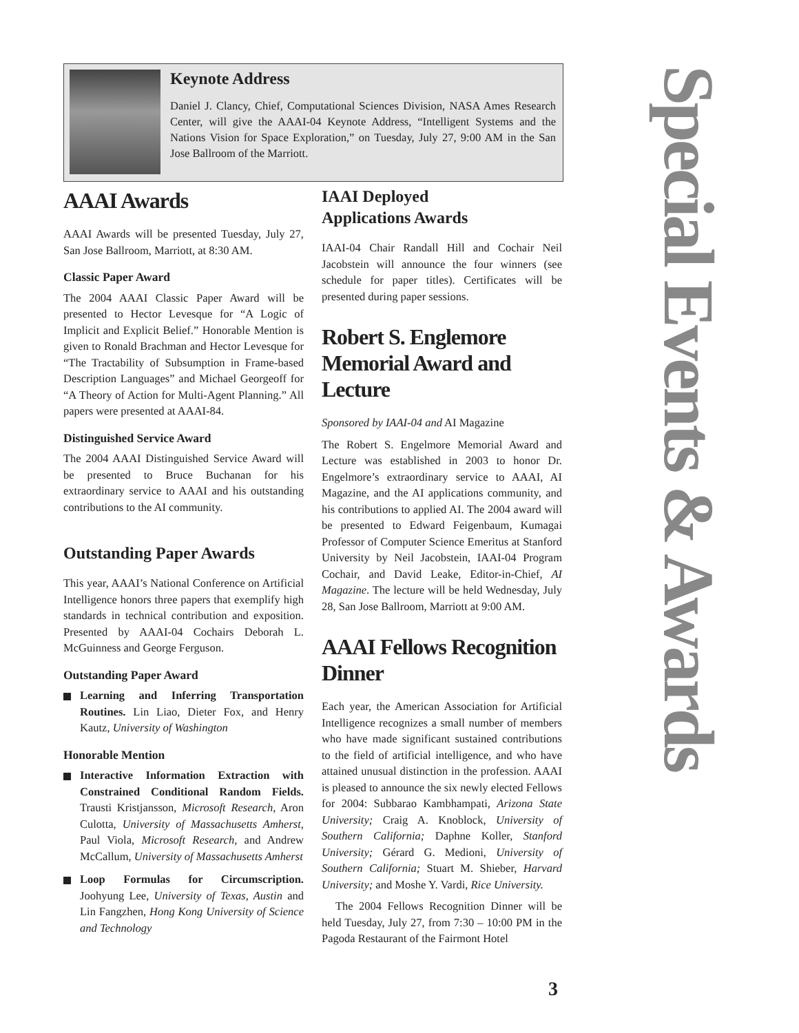Keynote Address
Daniel J. Clancy, Chief, Computational Sciences Division, NASA Ames Research Center, will give the AAAI-04 Keynote Address, “Intelligent Systems and the Nations Vision for Space Exploration,” on Tuesday, July 27, 9:00 AM in the San Jose Ballroom of the Marriott.
AAAI Awards
AAAI Awards will be presented Tuesday, July 27, San Jose Ballroom, Marriott, at 8:30 AM.
Classic Paper Award
The 2004 AAAI Classic Paper Award will be presented to Hector Levesque for “A Logic of Implicit and Explicit Belief.” Honorable Mention is given to Ronald Brachman and Hector Levesque for “The Tractability of Subsumption in Frame-based Description Languages” and Michael Georgeoff for “A Theory of Action for Multi-Agent Planning.” All papers were presented at AAAI-84.
Distinguished Service Award
The 2004 AAAI Distinguished Service Award will be presented to Bruce Buchanan for his extraordinary service to AAAI and his outstanding contributions to the AI community.
Outstanding Paper Awards
This year, AAAI’s National Conference on Artificial Intelligence honors three papers that exemplify high standards in technical contribution and exposition. Presented by AAAI-04 Cochairs Deborah L. McGuinness and George Ferguson.
Outstanding Paper Award
Learning and Inferring Transportation Routines. Lin Liao, Dieter Fox, and Henry Kautz, University of Washington
Honorable Mention
Interactive Information Extraction with Constrained Conditional Random Fields. Trausti Kristjansson, Microsoft Research, Aron Culotta, University of Massachusetts Amherst, Paul Viola, Microsoft Research, and Andrew McCallum, University of Massachusetts Amherst
Loop Formulas for Circumscription. Joohyung Lee, University of Texas, Austin and Lin Fangzhen, Hong Kong University of Science and Technology
IAAI Deployed
Applications Awards
IAAI-04 Chair Randall Hill and Cochair Neil Jacobstein will announce the four winners (see schedule for paper titles). Certificates will be presented during paper sessions.
Robert S. Englemore Memorial Award and Lecture
Sponsored by IAAI-04 and AI Magazine
The Robert S. Engelmore Memorial Award and Lecture was established in 2003 to honor Dr. Engelmore’s extraordinary service to AAAI, AI Magazine, and the AI applications community, and his contributions to applied AI. The 2004 award will be presented to Edward Feigenbaum, Kumagai Professor of Computer Science Emeritus at Stanford University by Neil Jacobstein, IAAI-04 Program Cochair, and David Leake, Editor-in-Chief, AI Magazine. The lecture will be held Wednesday, July 28, San Jose Ballroom, Marriott at 9:00 AM.
AAAI Fellows Recognition Dinner
Each year, the American Association for Artificial Intelligence recognizes a small number of members who have made significant sustained contributions to the field of artificial intelligence, and who have attained unusual distinction in the profession. AAAI is pleased to announce the six newly elected Fellows for 2004: Subbarao Kambhampati, Arizona State University; Craig A. Knoblock, University of Southern California; Daphne Koller, Stanford University; Gérard G. Medioni, University of Southern California; Stuart M. Shieber, Harvard University; and Moshe Y. Vardi, Rice University.
The 2004 Fellows Recognition Dinner will be held Tuesday, July 27, from 7:30 – 10:00 PM in the Pagoda Restaurant of the Fairmont Hotel
Special Events & Awards
3